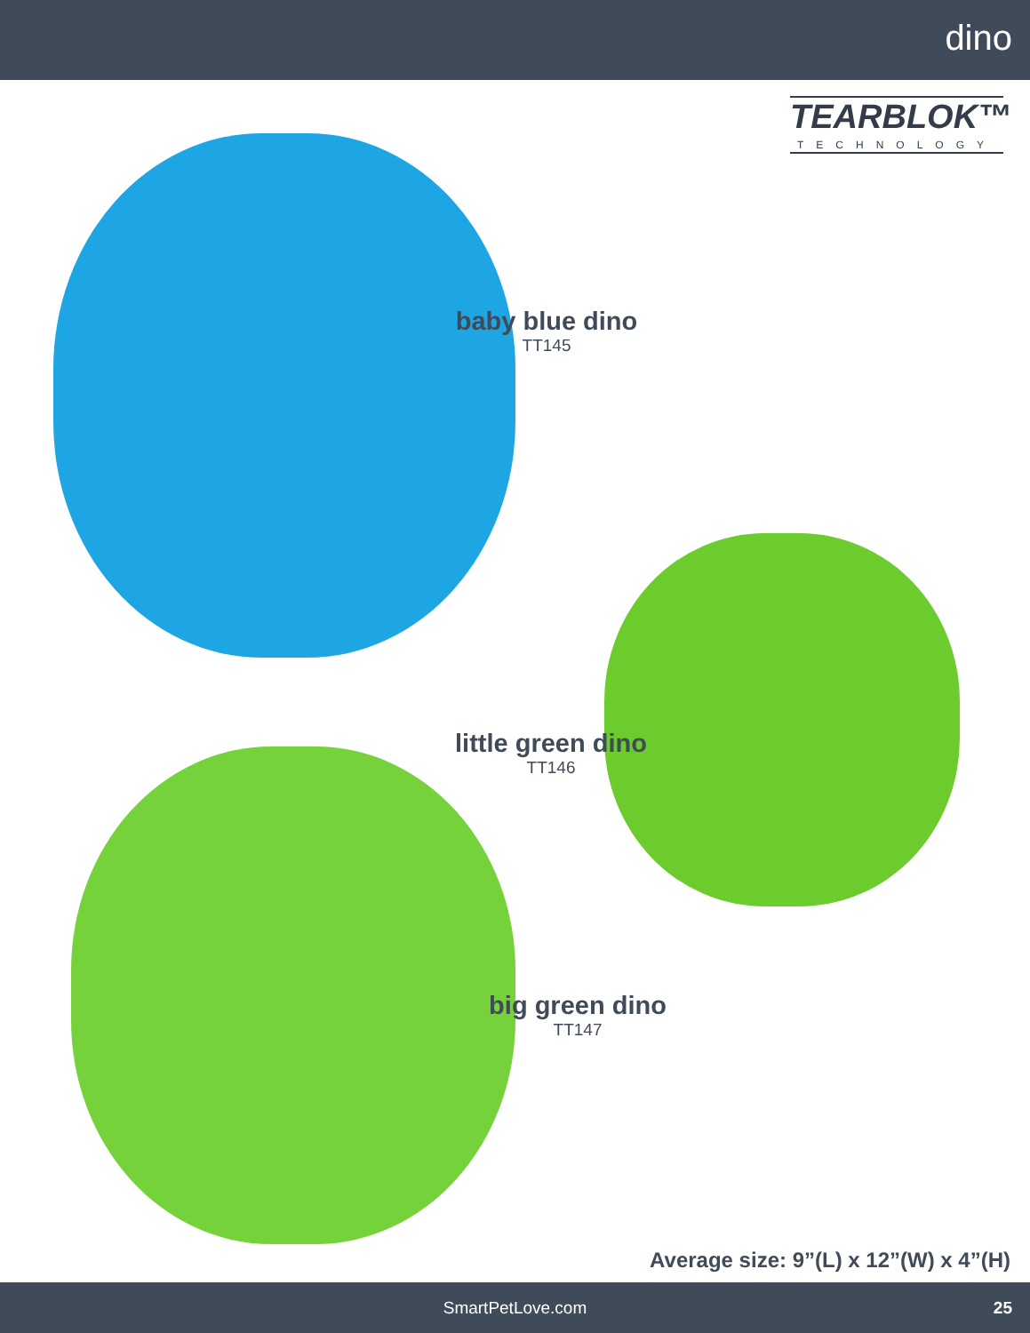dino
TEARBLOK™
TECHNOLOGY
baby blue dino
TT145
little green dino
TT146
big green dino
TT147
Average size: 9”(L) x 12”(W) x 4”(H)
SmartPetLove.com 25